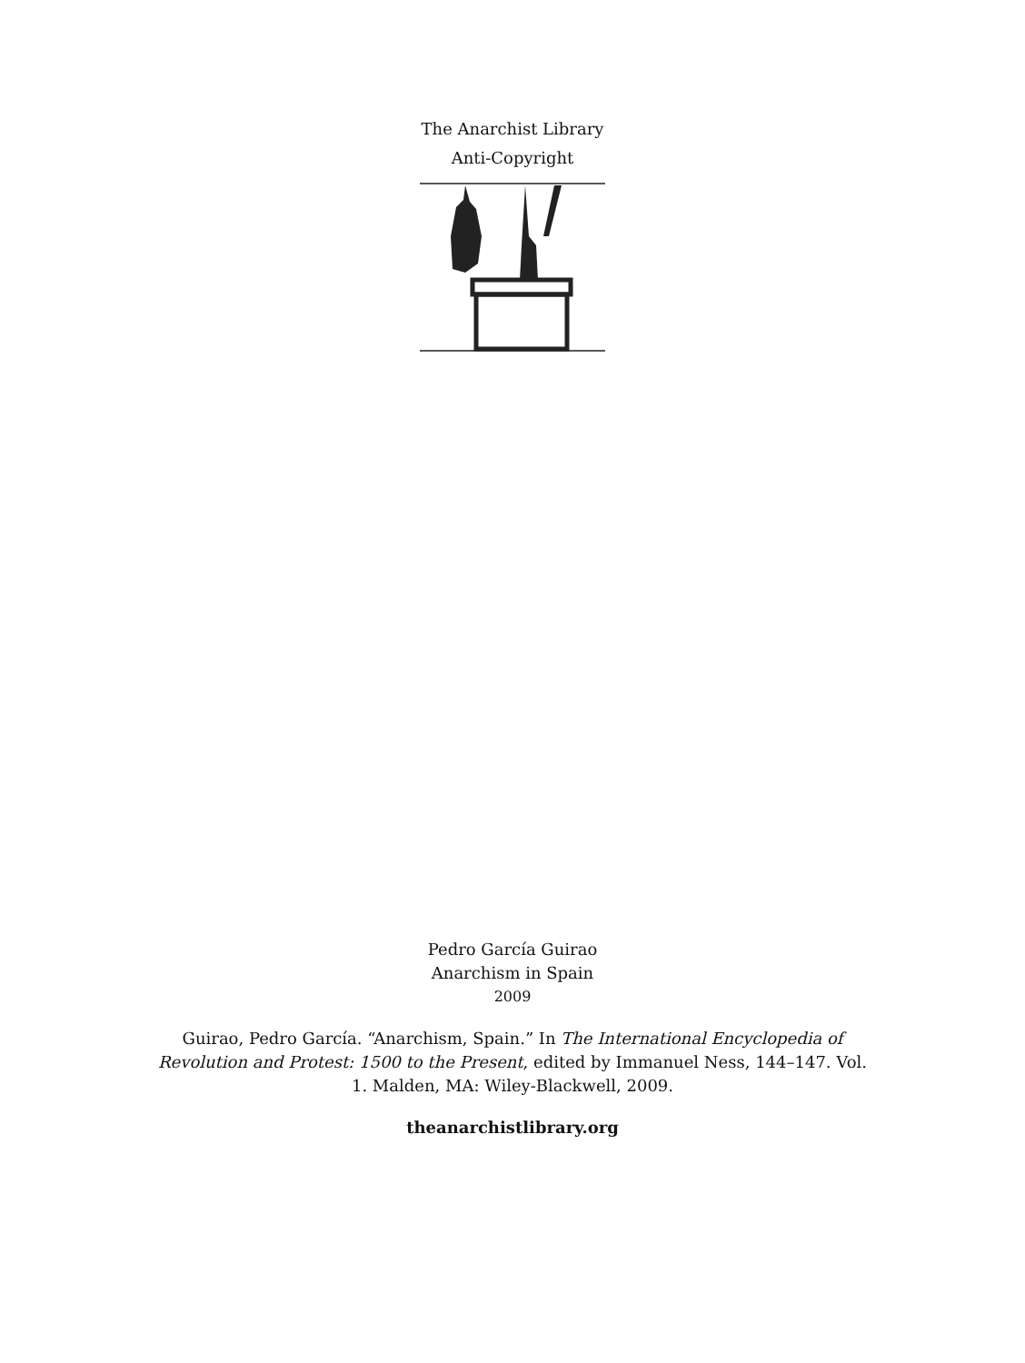The Anarchist Library
Anti-Copyright
Pedro García Guirao
Anarchism in Spain
2009
Guirao, Pedro García. “Anarchism, Spain.” In The International Encyclopedia of Revolution and Protest: 1500 to the Present, edited by Immanuel Ness, 144–147. Vol. 1. Malden, MA: Wiley-Blackwell, 2009.
theanarchistlibrary.org